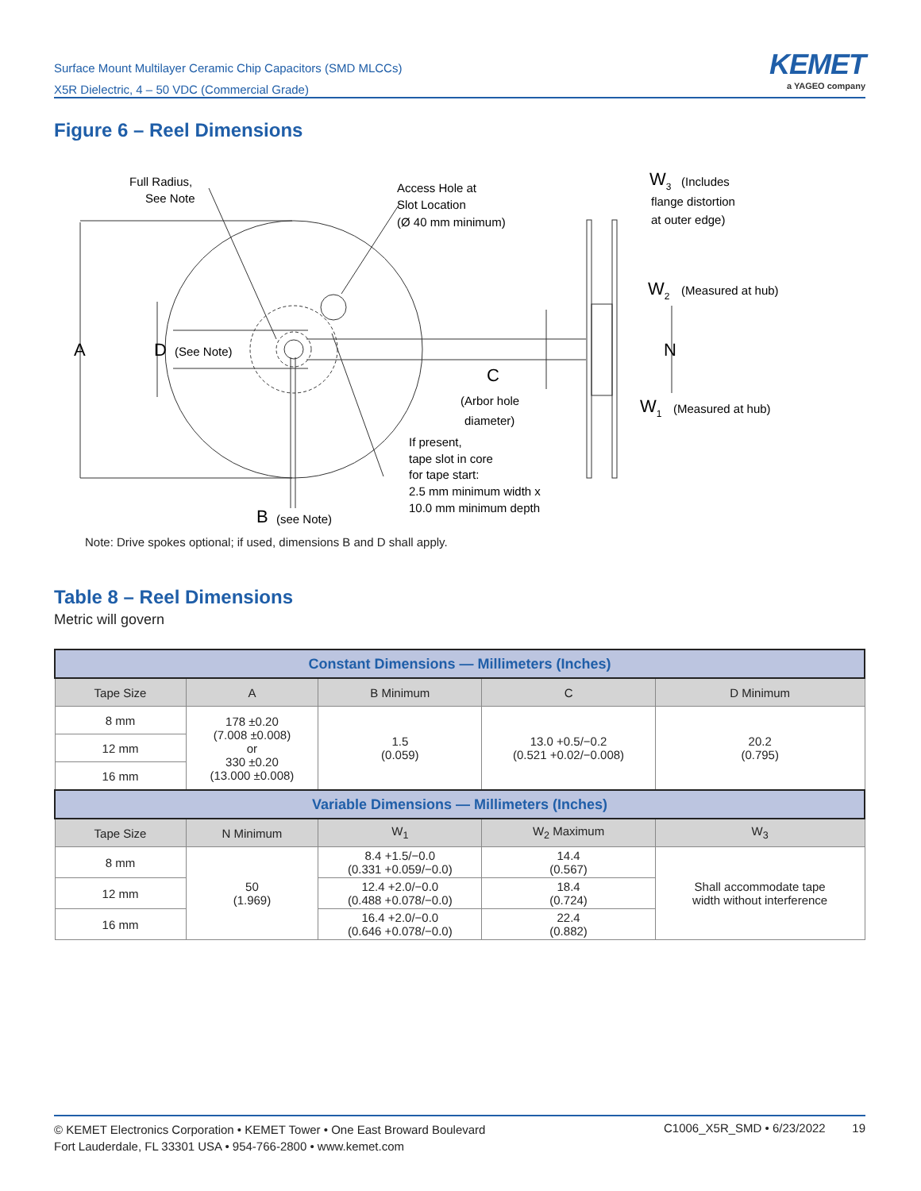Surface Mount Multilayer Ceramic Chip Capacitors (SMD MLCCs)
X5R Dielectric, 4 – 50 VDC (Commercial Grade)
KEMET
a YAGEO company
Figure 6 – Reel Dimensions
A
D
C
B
W3
W2
N
W1
Full Radius,
See Note
Access Hole at
Slot Location
(Ø 40 mm minimum)
(Includes
flange distortion
at outer edge)
(Measured at hub)
(Measured at hub)
(See Note)
(see Note)
(Arbor hole
diameter)
If present,
tape slot in core
for tape start:
2.5 mm minimum width x
10.0 mm minimum depth
Note: Drive spokes optional; if used, dimensions B and D shall apply.
Table 8 – Reel Dimensions
Metric will govern
| Constant Dimensions — Millimeters (Inches) | | | | |
| --- | --- | --- | --- | --- |
| Tape Size | A | B Minimum | C | D Minimum |
| 8 mm | 178 ±0.20 (7.008 ±0.008) or 330 ±0.20 (13.000 ±0.008) | 1.5 (0.059) | 13.0 +0.5/−0.2 (0.521 +0.02/−0.008) | 20.2 (0.795) |
| 12 mm | | | | |
| 16 mm | | | | |
| Variable Dimensions — Millimeters (Inches) | | | | |
| Tape Size | N Minimum | W<sub>1</sub> | W<sub>2</sub> Maximum | W<sub>3</sub> |
| 8 mm | 50 (1.969) | 8.4 +1.5/−0.0 (0.331 +0.059/−0.0) | 14.4 (0.567) | Shall accommodate tape width without interference |
| 12 mm | | 12.4 +2.0/−0.0 (0.488 +0.078/−0.0) | 18.4 (0.724) | |
| 16 mm | | 16.4 +2.0/−0.0 (0.646 +0.078/−0.0) | 22.4 (0.882) | |
© KEMET Electronics Corporation • KEMET Tower • One East Broward Boulevard
Fort Lauderdale, FL 33301 USA • 954-766-2800 • www.kemet.com
C1006_X5R_SMD • 6/23/2022 19